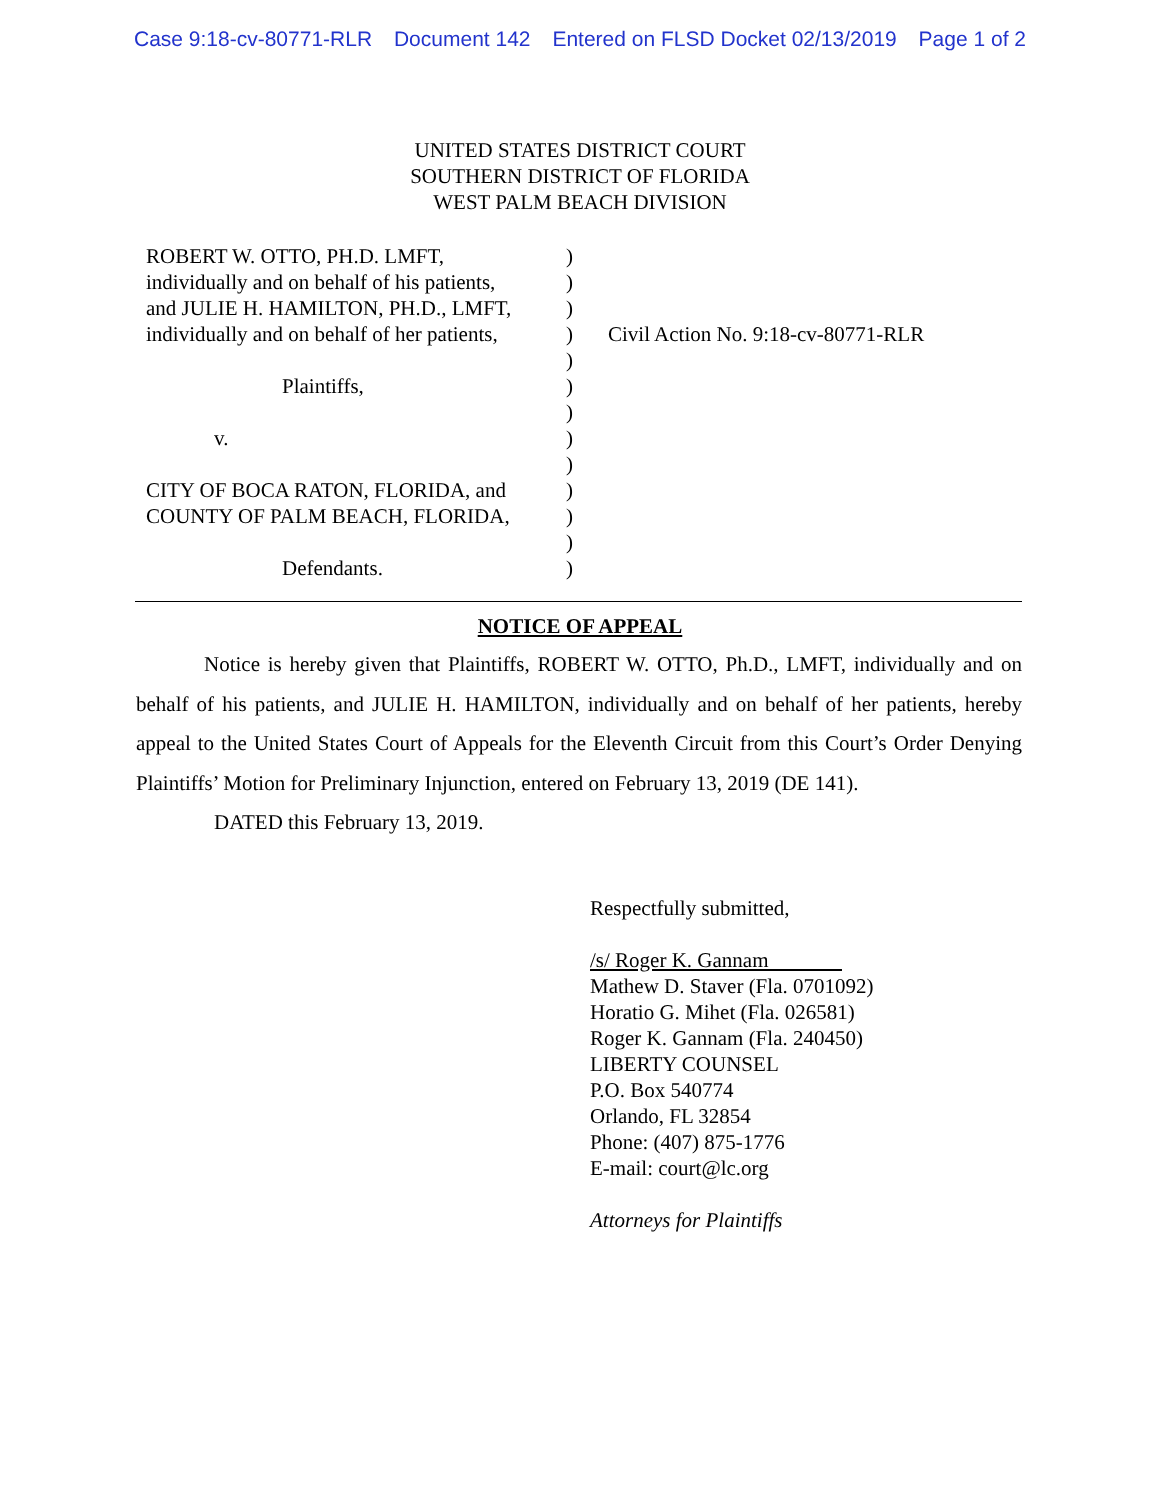Case 9:18-cv-80771-RLR Document 142 Entered on FLSD Docket 02/13/2019 Page 1 of 2
UNITED STATES DISTRICT COURT
SOUTHERN DISTRICT OF FLORIDA
WEST PALM BEACH DIVISION
ROBERT W. OTTO, PH.D. LMFT,
individually and on behalf of his patients,
and JULIE H. HAMILTON, PH.D., LMFT,
individually and on behalf of her patients,
Plaintiffs,
v.
CITY OF BOCA RATON, FLORIDA, and
COUNTY OF PALM BEACH, FLORIDA,
Defendants.
)
)
)
)
)
)
)
)
)
)
)
)
)
Civil Action No. 9:18-cv-80771-RLR
NOTICE OF APPEAL
Notice is hereby given that Plaintiffs, ROBERT W. OTTO, Ph.D., LMFT, individually and on behalf of his patients, and JULIE H. HAMILTON, individually and on behalf of her patients, hereby appeal to the United States Court of Appeals for the Eleventh Circuit from this Court’s Order Denying Plaintiffs’ Motion for Preliminary Injunction, entered on February 13, 2019 (DE 141).
DATED this February 13, 2019.
Respectfully submitted,
/s/ Roger K. Gannam
Mathew D. Staver (Fla. 0701092)
Horatio G. Mihet (Fla. 026581)
Roger K. Gannam (Fla. 240450)
LIBERTY COUNSEL
P.O. Box 540774
Orlando, FL 32854
Phone: (407) 875-1776
E-mail: court@lc.org
Attorneys for Plaintiffs